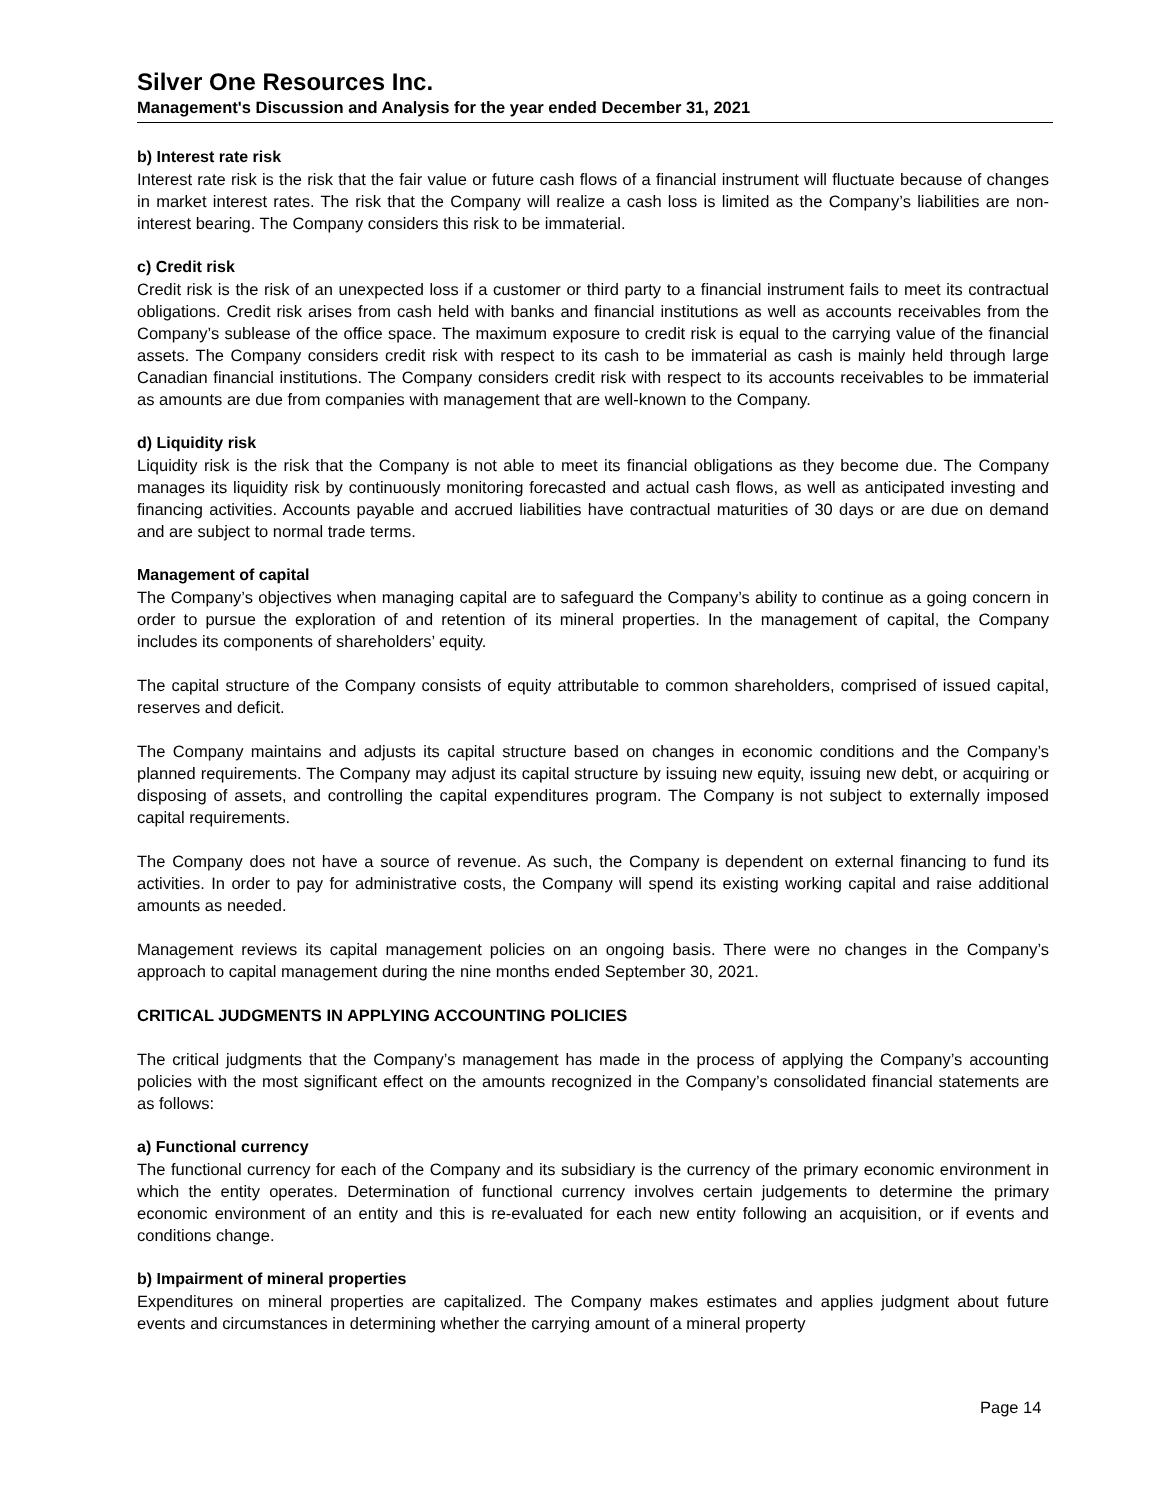Silver One Resources Inc.
Management's Discussion and Analysis for the year ended December 31, 2021
b) Interest rate risk
Interest rate risk is the risk that the fair value or future cash flows of a financial instrument will fluctuate because of changes in market interest rates. The risk that the Company will realize a cash loss is limited as the Company’s liabilities are non-interest bearing. The Company considers this risk to be immaterial.
c) Credit risk
Credit risk is the risk of an unexpected loss if a customer or third party to a financial instrument fails to meet its contractual obligations. Credit risk arises from cash held with banks and financial institutions as well as accounts receivables from the Company’s sublease of the office space. The maximum exposure to credit risk is equal to the carrying value of the financial assets. The Company considers credit risk with respect to its cash to be immaterial as cash is mainly held through large Canadian financial institutions. The Company considers credit risk with respect to its accounts receivables to be immaterial as amounts are due from companies with management that are well-known to the Company.
d) Liquidity risk
Liquidity risk is the risk that the Company is not able to meet its financial obligations as they become due. The Company manages its liquidity risk by continuously monitoring forecasted and actual cash flows, as well as anticipated investing and financing activities. Accounts payable and accrued liabilities have contractual maturities of 30 days or are due on demand and are subject to normal trade terms.
Management of capital
The Company’s objectives when managing capital are to safeguard the Company’s ability to continue as a going concern in order to pursue the exploration of and retention of its mineral properties. In the management of capital, the Company includes its components of shareholders’ equity.
The capital structure of the Company consists of equity attributable to common shareholders, comprised of issued capital, reserves and deficit.
The Company maintains and adjusts its capital structure based on changes in economic conditions and the Company’s planned requirements. The Company may adjust its capital structure by issuing new equity, issuing new debt, or acquiring or disposing of assets, and controlling the capital expenditures program. The Company is not subject to externally imposed capital requirements.
The Company does not have a source of revenue. As such, the Company is dependent on external financing to fund its activities. In order to pay for administrative costs, the Company will spend its existing working capital and raise additional amounts as needed.
Management reviews its capital management policies on an ongoing basis. There were no changes in the Company’s approach to capital management during the nine months ended September 30, 2021.
CRITICAL JUDGMENTS IN APPLYING ACCOUNTING POLICIES
The critical judgments that the Company’s management has made in the process of applying the Company’s accounting policies with the most significant effect on the amounts recognized in the Company’s consolidated financial statements are as follows:
a) Functional currency
The functional currency for each of the Company and its subsidiary is the currency of the primary economic environment in which the entity operates. Determination of functional currency involves certain judgements to determine the primary economic environment of an entity and this is re-evaluated for each new entity following an acquisition, or if events and conditions change.
b) Impairment of mineral properties
Expenditures on mineral properties are capitalized. The Company makes estimates and applies judgment about future events and circumstances in determining whether the carrying amount of a mineral property
Page 14